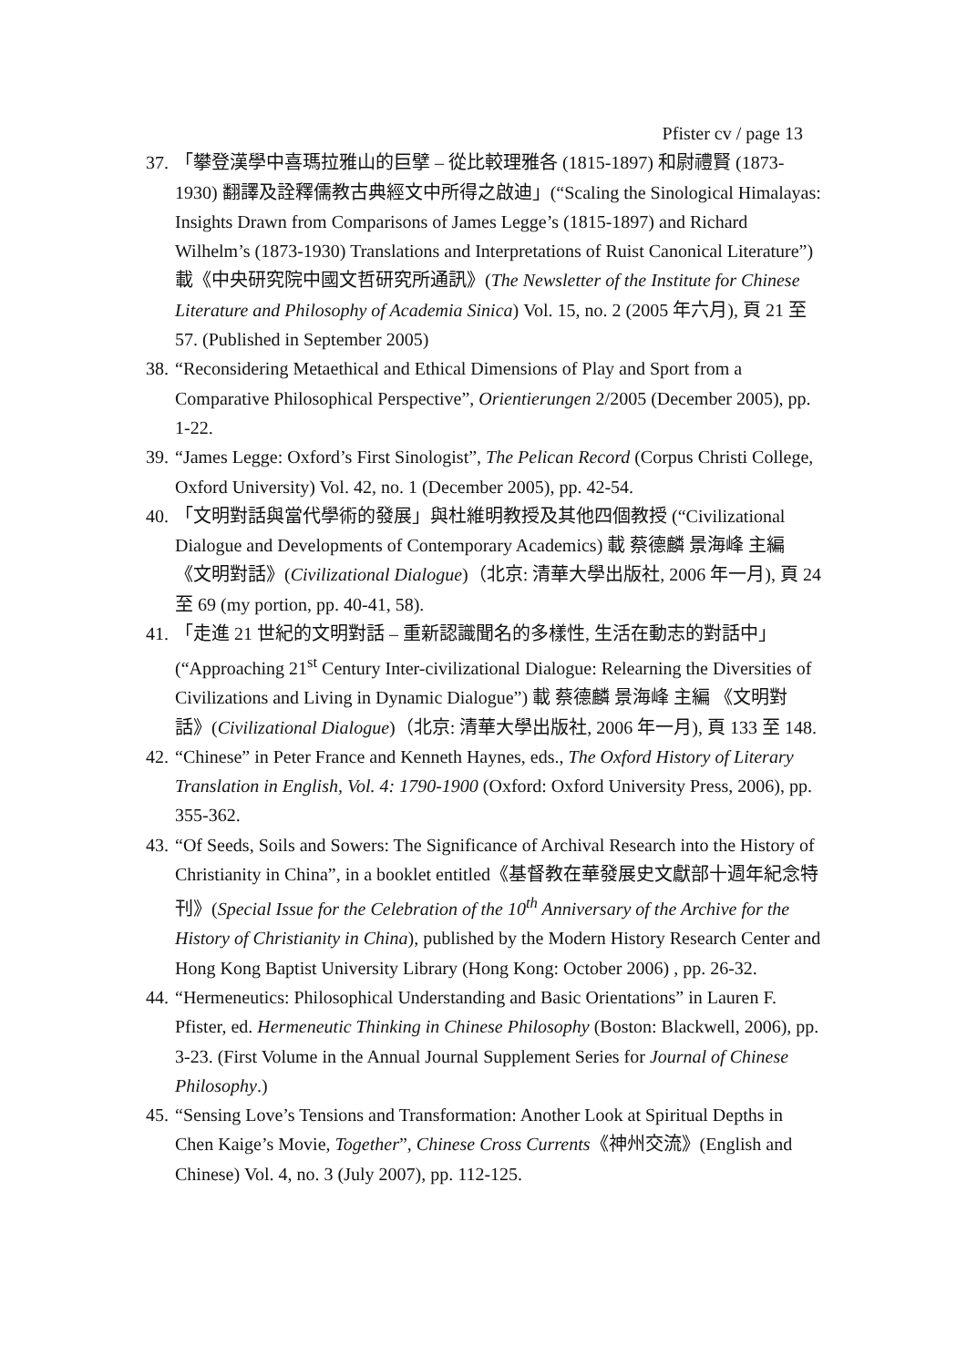Pfister cv / page 13
37. 「攀登漢學中喜瑪拉雅山的巨擘 – 從比較理雅各 (1815-1897) 和尉禮賢 (1873-1930) 翻譯及詮釋儒教古典經文中所得之啟迪」(“Scaling the Sinological Himalayas: Insights Drawn from Comparisons of James Legge’s (1815-1897) and Richard Wilhelm’s (1873-1930) Translations and Interpretations of Ruist Canonical Literature”) 載《中央研究院中國文哲研究所通訊》(The Newsletter of the Institute for Chinese Literature and Philosophy of Academia Sinica) Vol. 15, no. 2 (2005 年六月), 頁 21 至 57. (Published in September 2005)
38. “Reconsidering Metaethical and Ethical Dimensions of Play and Sport from a Comparative Philosophical Perspective”, Orientierungen 2/2005 (December 2005), pp. 1-22.
39. “James Legge: Oxford’s First Sinologist”, The Pelican Record (Corpus Christi College, Oxford University) Vol. 42, no. 1 (December 2005), pp. 42-54.
40. 「文明對話與當代學術的發展」與杜維明教授及其他四個教授 (“Civilizational Dialogue and Developments of Contemporary Academics) 載 蔡德麟 景海峰 主編 《文明對話》(Civilizational Dialogue)（北京: 清華大學出版社, 2006 年一月), 頁 24 至 69 (my portion, pp. 40-41, 58).
41. 「走進 21 世紀的文明對話 – 重新認識聞名的多樣性, 生活在動志的對話中」(“Approaching 21<sup>st</sup> Century Inter-civilizational Dialogue: Relearning the Diversities of Civilizations and Living in Dynamic Dialogue”) 載 蔡德麟 景海峰 主編 《文明對話》(Civilizational Dialogue)（北京: 清華大學出版社, 2006 年一月), 頁 133 至 148.
42. “Chinese” in Peter France and Kenneth Haynes, eds., The Oxford History of Literary Translation in English, Vol. 4: 1790-1900 (Oxford: Oxford University Press, 2006), pp. 355-362.
43. “Of Seeds, Soils and Sowers: The Significance of Archival Research into the History of Christianity in China”, in a booklet entitled《基督教在華發展史文獻部十週年紀念特刊》(Special Issue for the Celebration of the 10<sup>th</sup> Anniversary of the Archive for the History of Christianity in China), published by the Modern History Research Center and Hong Kong Baptist University Library (Hong Kong: October 2006) , pp. 26-32.
44. “Hermeneutics: Philosophical Understanding and Basic Orientations” in Lauren F. Pfister, ed. Hermeneutic Thinking in Chinese Philosophy (Boston: Blackwell, 2006), pp. 3-23. (First Volume in the Annual Journal Supplement Series for Journal of Chinese Philosophy.)
45. “Sensing Love’s Tensions and Transformation: Another Look at Spiritual Depths in Chen Kaige’s Movie, Together”, Chinese Cross Currents《神州交流》(English and Chinese) Vol. 4, no. 3 (July 2007), pp. 112-125.